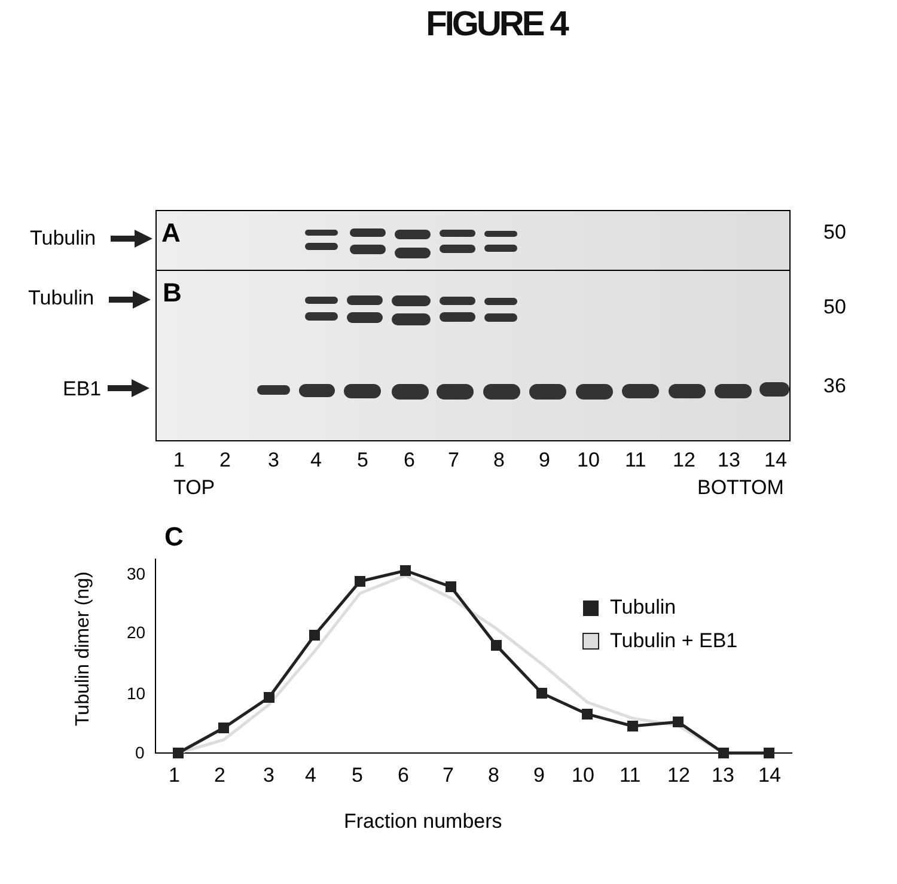FIGURE 4
A
B
C
Tubulin
Tubulin
EB1
50
50
36
1
2
3
4
5
6
7
8
9
10
11
12
13
14
TOP
BOTTOM
30
20
10
0
Tubulin dimer (ng)
Tubulin
Tubulin + EB1
1
2
3
4
5
6
7
8
9
10
11
12
13
14
Fraction numbers